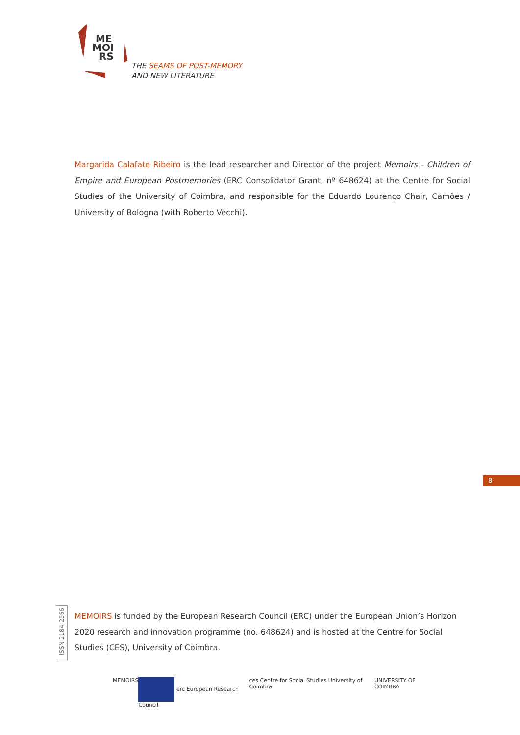ME
MOI
RS
THE SEAMS OF POST-MEMORY
AND NEW LITERATURE
Margarida Calafate Ribeiro is the lead researcher and Director of the project Memoirs - Children of Empire and European Postmemories (ERC Consolidator Grant, nº 648624) at the Centre for Social Studies of the University of Coimbra, and responsible for the Eduardo Lourenço Chair, Camões / University of Bologna (with Roberto Vecchi).
8
ISSN 2184-2566
MEMOIRS is funded by the European Research Council (ERC) under the European Union’s Horizon 2020 research and innovation programme (no. 648624) and is hosted at the Centre for Social Studies (CES), University of Coimbra.
MEMOIRS erc European Research Council ces Centre for Social Studies University of Coimbra
UNIVERSITY OF COIMBRA